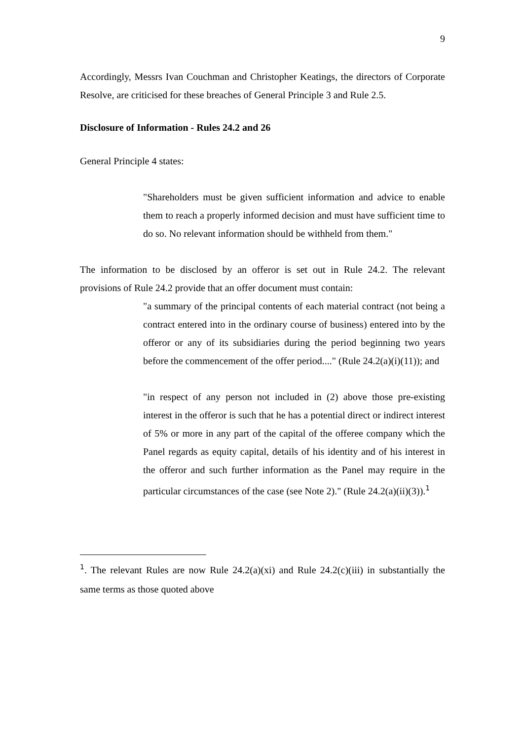9
Accordingly, Messrs Ivan Couchman and Christopher Keatings, the directors of Corporate Resolve, are criticised for these breaches of General Principle 3 and Rule 2.5.
Disclosure of Information - Rules 24.2 and 26
General Principle 4 states:
"Shareholders must be given sufficient information and advice to enable them to reach a properly informed decision and must have sufficient time to do so. No relevant information should be withheld from them."
The information to be disclosed by an offeror is set out in Rule 24.2. The relevant provisions of Rule 24.2 provide that an offer document must contain:
"a summary of the principal contents of each material contract (not being a contract entered into in the ordinary course of business) entered into by the offeror or any of its subsidiaries during the period beginning two years before the commencement of the offer period...." (Rule 24.2(a)(i)(11)); and
"in respect of any person not included in (2) above those pre-existing interest in the offeror is such that he has a potential direct or indirect interest of 5% or more in any part of the capital of the offeree company which the Panel regards as equity capital, details of his identity and of his interest in the offeror and such further information as the Panel may require in the particular circumstances of the case (see Note 2)." (Rule 24.2(a)(ii)(3)).<sup>1</sup>
<sup>1</sup>. The relevant Rules are now Rule 24.2(a)(xi) and Rule 24.2(c)(iii) in substantially the same terms as those quoted above